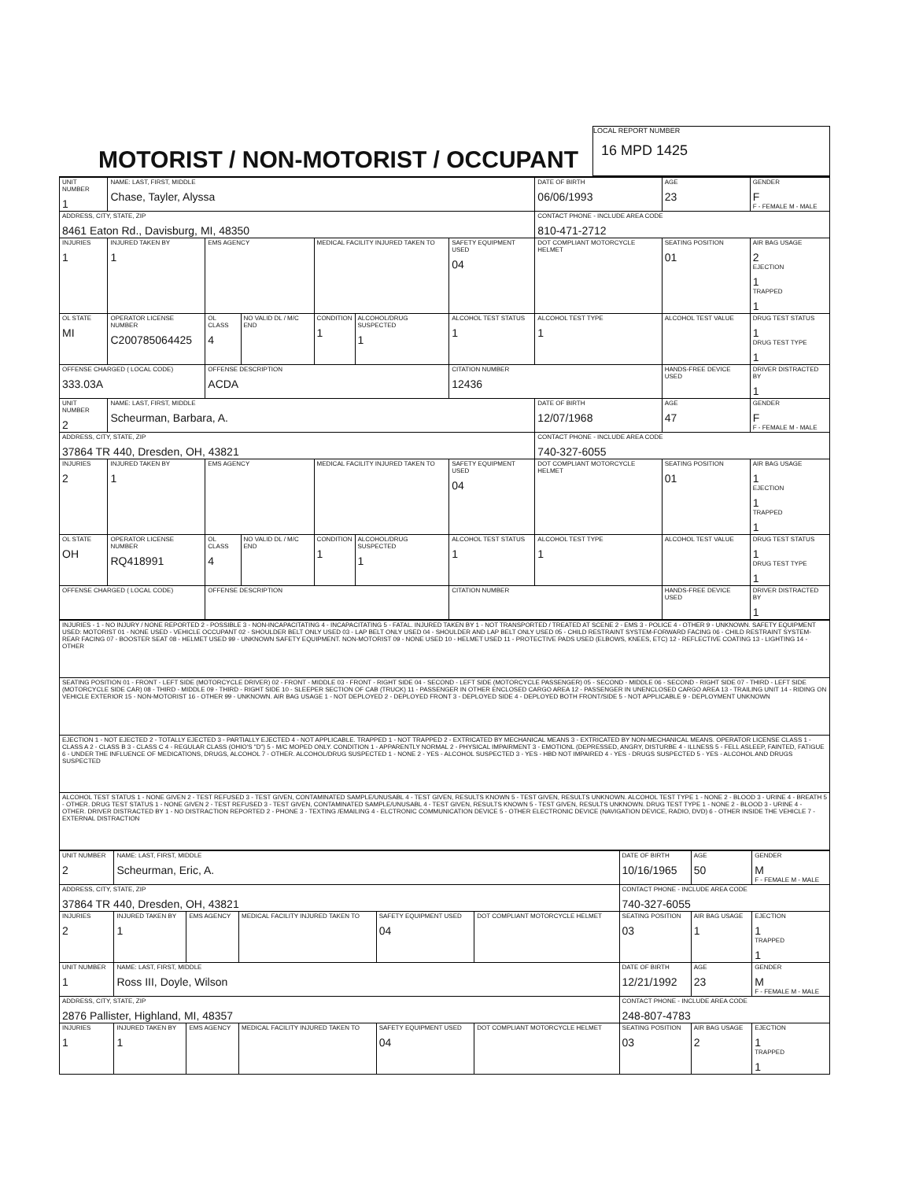MOTORIST / NON-MOTORIST / OCCUPANT
LOCAL REPORT NUMBER
16 MPD 1425
| UNIT NUMBER 1 | NAME: LAST, FIRST, MIDDLE Chase, Tayler, Alyssa | | | | | | DATE OF BIRTH 06/06/1993 | AGE 23 | GENDER F F - FEMALE M - MALE |
| ADDRESS, CITY, STATE, ZIP 8461 Eaton Rd., Davisburg, MI, 48350 | | | | | | | CONTACT PHONE - INCLUDE AREA CODE 810-471-2712 | | |
| INJURIES 1 | INJURED TAKEN BY 1 | EMS AGENCY | | MEDICAL FACILITY INJURED TAKEN TO | | SAFETY EQUIPMENT USED 04 | DOT COMPLIANT MOTORCYCLE HELMET | SEATING POSITION 01 | AIR BAG USAGE 2 EJECTION 1 TRAPPED 1 |
| OL STATE MI | OPERATOR LICENSE NUMBER C200785064425 | OL CLASS 4 | NO VALID DL / M/C END | CONDITION 1 | ALCOHOL/DRUG SUSPECTED 1 | ALCOHOL TEST STATUS 1 | ALCOHOL TEST TYPE 1 | ALCOHOL TEST VALUE | DRUG TEST STATUS 1 DRUG TEST TYPE 1 |
| OFFENSE CHARGED ( LOCAL CODE) 333.03A | | OFFENSE DESCRIPTION ACDA | | | | CITATION NUMBER 12436 | | HANDS-FREE DEVICE USED | DRIVER DISTRACTED BY 1 |
| UNIT NUMBER 2 | NAME: LAST, FIRST, MIDDLE Scheurman, Barbara, A. | | | | | | DATE OF BIRTH 12/07/1968 | AGE 47 | GENDER F F - FEMALE M - MALE |
| ADDRESS, CITY, STATE, ZIP 37864 TR 440, Dresden, OH, 43821 | | | | | | | CONTACT PHONE - INCLUDE AREA CODE 740-327-6055 | | |
| INJURIES 2 | INJURED TAKEN BY 1 | EMS AGENCY | | MEDICAL FACILITY INJURED TAKEN TO | | SAFETY EQUIPMENT USED 04 | DOT COMPLIANT MOTORCYCLE HELMET | SEATING POSITION 01 | AIR BAG USAGE 1 EJECTION 1 TRAPPED 1 |
| OL STATE OH | OPERATOR LICENSE NUMBER RQ418991 | OL CLASS 4 | NO VALID DL / M/C END | CONDITION 1 | ALCOHOL/DRUG SUSPECTED 1 | ALCOHOL TEST STATUS 1 | ALCOHOL TEST TYPE 1 | ALCOHOL TEST VALUE | DRUG TEST STATUS 1 DRUG TEST TYPE 1 |
| OFFENSE CHARGED ( LOCAL CODE) | | OFFENSE DESCRIPTION | | | | CITATION NUMBER | | HANDS-FREE DEVICE USED | DRIVER DISTRACTED BY 1 |
| INJURIES - 1 - NO INJURY / NONE REPORTED 2 - POSSIBLE 3 - NON-INCAPACITATING 4 - INCAPACITATING 5 - FATAL. INJURED TAKEN BY 1 - NOT TRANSPORTED / TREATED AT SCENE 2 - EMS 3 - POLICE 4 - OTHER 9 - UNKNOWN. SAFETY EQUIPMENT USED: MOTORIST 01 - NONE USED - VEHICLE OCCUPANT 02 - SHOULDER BELT ONLY USED 03 - LAP BELT ONLY USED 04 - SHOULDER AND LAP BELT ONLY USED 05 - CHILD RESTRAINT SYSTEM-FORWARD FACING 06 - CHILD RESTRAINT SYSTEM-REAR FACING 07 - BOOSTER SEAT 08 - HELMET USED 99 - UNKNOWN SAFETY EQUIPMENT. NON-MOTORIST 09 - NONE USED 10 - HELMET USED 11 - PROTECTIVE PADS USED (ELBOWS, KNEES, ETC) 12 - REFLECTIVE COATING 13 - LIGHTING 14 - OTHER |
| SEATING POSITION 01 - FRONT - LEFT SIDE (MOTORCYCLE DRIVER) 02 - FRONT - MIDDLE 03 - FRONT - RIGHT SIDE 04 - SECOND - LEFT SIDE (MOTORCYCLE PASSENGER) 05 - SECOND - MIDDLE 06 - SECOND - RIGHT SIDE 07 - THIRD - LEFT SIDE (MOTORCYCLE SIDE CAR) 08 - THIRD - MIDDLE 09 - THIRD - RIGHT SIDE 10 - SLEEPER SECTION OF CAB (TRUCK) 11 - PASSENGER IN OTHER ENCLOSED CARGO AREA 12 - PASSENGER IN UNENCLOSED CARGO AREA 13 - TRAILING UNIT 14 - RIDING ON VEHICLE EXTERIOR 15 - NON-MOTORIST 16 - OTHER 99 - UNKNOWN. AIR BAG USAGE 1 - NOT DEPLOYED 2 - DEPLOYED FRONT 3 - DEPLOYED SIDE 4 - DEPLOYED BOTH FRONT/SIDE 5 - NOT APPLICABLE 9 - DEPLOYMENT UNKNOWN |
| EJECTION 1 - NOT EJECTED 2 - TOTALLY EJECTED 3 - PARTIALLY EJECTED 4 - NOT APPLICABLE. TRAPPED 1 - NOT TRAPPED 2 - EXTRICATED BY MECHANICAL MEANS 3 - EXTRICATED BY NON-MECHANICAL MEANS. OPERATOR LICENSE CLASS 1 - CLASS A 2 - CLASS B 3 - CLASS C 4 - REGULAR CLASS (OHIO'S "D") 5 - M/C MOPED ONLY. CONDITION 1 - APPARENTLY NORMAL 2 - PHYSICAL IMPAIRMENT 3 - EMOTIONL (DEPRESSED, ANGRY, DISTURBE 4 - ILLNESS 5 - FELL ASLEEP, FAINTED, FATIGUE 6 - UNDER THE INFLUENCE OF MEDICATIONS, DRUGS, ALCOHOL 7 - OTHER. ALCOHOL/DRUG SUSPECTED 1 - NONE 2 - YES - ALCOHOL SUSPECTED 3 - YES - HBD NOT IMPAIRED 4 - YES - DRUGS SUSPECTED 5 - YES - ALCOHOL AND DRUGS SUSPECTED |
| ALCOHOL TEST STATUS 1 - NONE GIVEN 2 - TEST REFUSED 3 - TEST GIVEN, CONTAMINATED SAMPLE/UNUSABL 4 - TEST GIVEN, RESULTS KNOWN 5 - TEST GIVEN, RESULTS UNKNOWN. ALCOHOL TEST TYPE 1 - NONE 2 - BLOOD 3 - URINE 4 - BREATH 5 - OTHER. DRUG TEST STATUS 1 - NONE GIVEN 2 - TEST REFUSED 3 - TEST GIVEN, CONTAMINATED SAMPLE/UNUSABL 4 - TEST GIVEN, RESULTS KNOWN 5 - TEST GIVEN, RESULTS UNKNOWN. DRUG TEST TYPE 1 - NONE 2 - BLOOD 3 - URINE 4 - OTHER. DRIVER DISTRACTED BY 1 - NO DISTRACTION REPORTED 2 - PHONE 3 - TEXTING /EMAILING 4 - ELCTRONIC COMMUNICATION DEVICE 5 - OTHER ELECTRONIC DEVICE (NAVIGATION DEVICE, RADIO, DVD) 6 - OTHER INSIDE THE VEHICLE 7 - EXTERNAL DISTRACTION |
| UNIT NUMBER 2 | NAME: LAST, FIRST, MIDDLE Scheurman, Eric, A. | | | | | DATE OF BIRTH 10/16/1965 | AGE 50 | GENDER M F - FEMALE M - MALE |
| ADDRESS, CITY, STATE, ZIP 37864 TR 440, Dresden, OH, 43821 | | | | | | CONTACT PHONE - INCLUDE AREA CODE 740-327-6055 | | |
| INJURIES 2 | INJURED TAKEN BY 1 | EMS AGENCY | MEDICAL FACILITY INJURED TAKEN TO | SAFETY EQUIPMENT USED 04 | DOT COMPLIANT MOTORCYCLE HELMET | SEATING POSITION 03 | AIR BAG USAGE 1 | EJECTION 1 TRAPPED 1 |
| UNIT NUMBER 1 | NAME: LAST, FIRST, MIDDLE Ross III, Doyle, Wilson | | | | | DATE OF BIRTH 12/21/1992 | AGE 23 | GENDER M F - FEMALE M - MALE |
| ADDRESS, CITY, STATE, ZIP 2876 Pallister, Highland, MI, 48357 | | | | | | CONTACT PHONE - INCLUDE AREA CODE 248-807-4783 | | |
| INJURIES 1 | INJURED TAKEN BY 1 | EMS AGENCY | MEDICAL FACILITY INJURED TAKEN TO | SAFETY EQUIPMENT USED 04 | DOT COMPLIANT MOTORCYCLE HELMET | SEATING POSITION 03 | AIR BAG USAGE 2 | EJECTION 1 TRAPPED 1 |